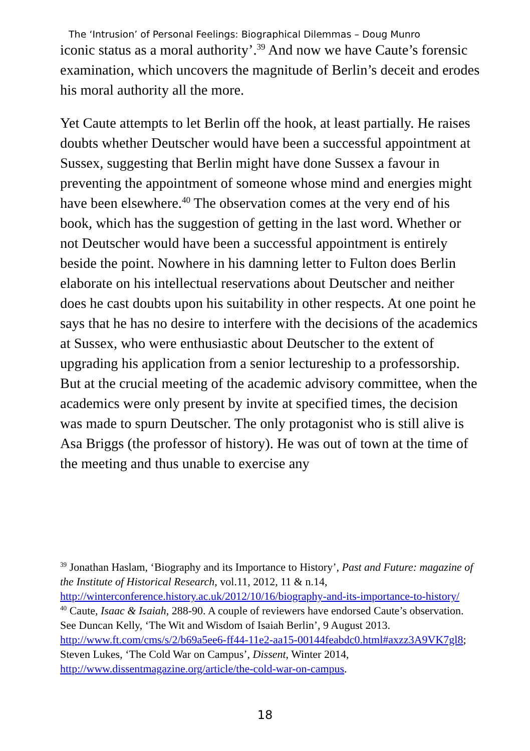The ‘Intrusion’ of Personal Feelings: Biographical Dilemmas – Doug Munro
iconic status as a moral authority’.<sup>39</sup> And now we have Caute’s forensic examination, which uncovers the magnitude of Berlin’s deceit and erodes his moral authority all the more.
Yet Caute attempts to let Berlin off the hook, at least partially. He raises doubts whether Deutscher would have been a successful appointment at Sussex, suggesting that Berlin might have done Sussex a favour in preventing the appointment of someone whose mind and energies might have been elsewhere.<sup>40</sup> The observation comes at the very end of his book, which has the suggestion of getting in the last word. Whether or not Deutscher would have been a successful appointment is entirely beside the point. Nowhere in his damning letter to Fulton does Berlin elaborate on his intellectual reservations about Deutscher and neither does he cast doubts upon his suitability in other respects. At one point he says that he has no desire to interfere with the decisions of the academics at Sussex, who were enthusiastic about Deutscher to the extent of upgrading his application from a senior lectureship to a professorship. But at the crucial meeting of the academic advisory committee, when the academics were only present by invite at specified times, the decision was made to spurn Deutscher. The only protagonist who is still alive is Asa Briggs (the professor of history). He was out of town at the time of the meeting and thus unable to exercise any
<sup>39</sup> Jonathan Haslam, ‘Biography and its Importance to History’, Past and Future: magazine of the Institute of Historical Research, vol.11, 2012, 11 & n.14, http://winterconference.history.ac.uk/2012/10/16/biography-and-its-importance-to-history/
<sup>40</sup> Caute, Isaac & Isaiah, 288-90. A couple of reviewers have endorsed Caute’s observation. See Duncan Kelly, ‘The Wit and Wisdom of Isaiah Berlin’, 9 August 2013. http://www.ft.com/cms/s/2/b69a5ee6-ff44-11e2-aa15-00144feabdc0.html#axzz3A9VK7gl8; Steven Lukes, ‘The Cold War on Campus’, Dissent, Winter 2014, http://www.dissentmagazine.org/article/the-cold-war-on-campus.
18